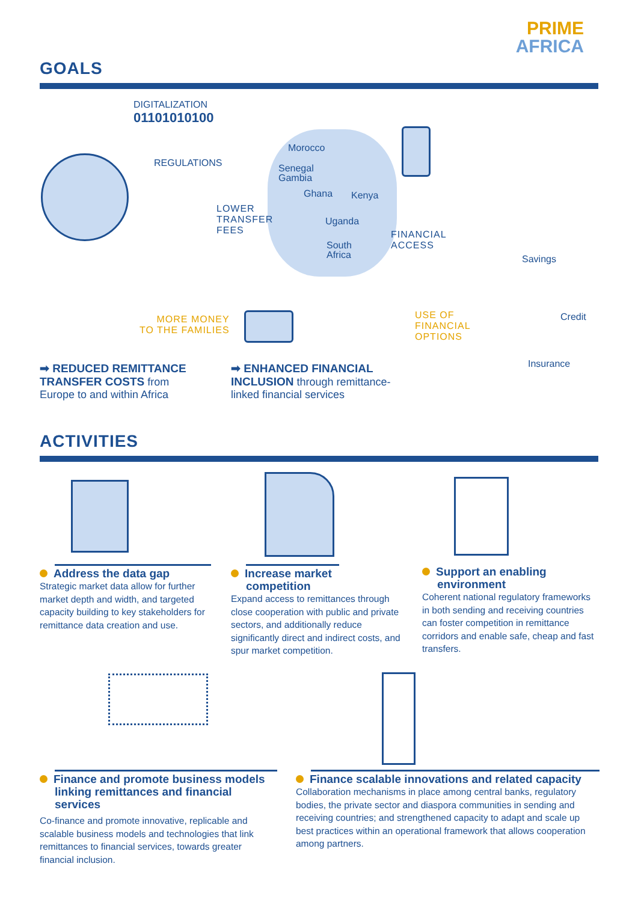PRIME
AFRICA
GOALS
DIGITALIZATION
01101010100
REGULATIONS
Morocco
Senegal
Gambia
Ghana Kenya
Uganda
South
Africa
LOWER
TRANSFER
FEES
FINANCIAL
ACCESS
MORE MONEY
TO THE FAMILIES
USE OF
FINANCIAL
OPTIONS
Savings
Credit
Insurance
➡ REDUCED REMITTANCE
TRANSFER COSTS from
Europe to and within Africa
➡ ENHANCED FINANCIAL
INCLUSION through remittance-
linked financial services
ACTIVITIES
Address the data gap
Strategic market data allow for further market depth and width, and targeted capacity building to key stakeholders for remittance data creation and use.
Increase market competition
Expand access to remittances through close cooperation with public and private sectors, and additionally reduce significantly direct and indirect costs, and spur market competition.
Support an enabling environment
Coherent national regulatory frameworks in both sending and receiving countries can foster competition in remittance corridors and enable safe, cheap and fast transfers.
Finance and promote business models linking remittances and financial services
Co-finance and promote innovative, replicable and scalable business models and technologies that link remittances to financial services, towards greater financial inclusion.
Finance scalable innovations and related capacity
Collaboration mechanisms in place among central banks, regulatory bodies, the private sector and diaspora communities in sending and receiving countries; and strengthened capacity to adapt and scale up best practices within an operational framework that allows cooperation among partners.